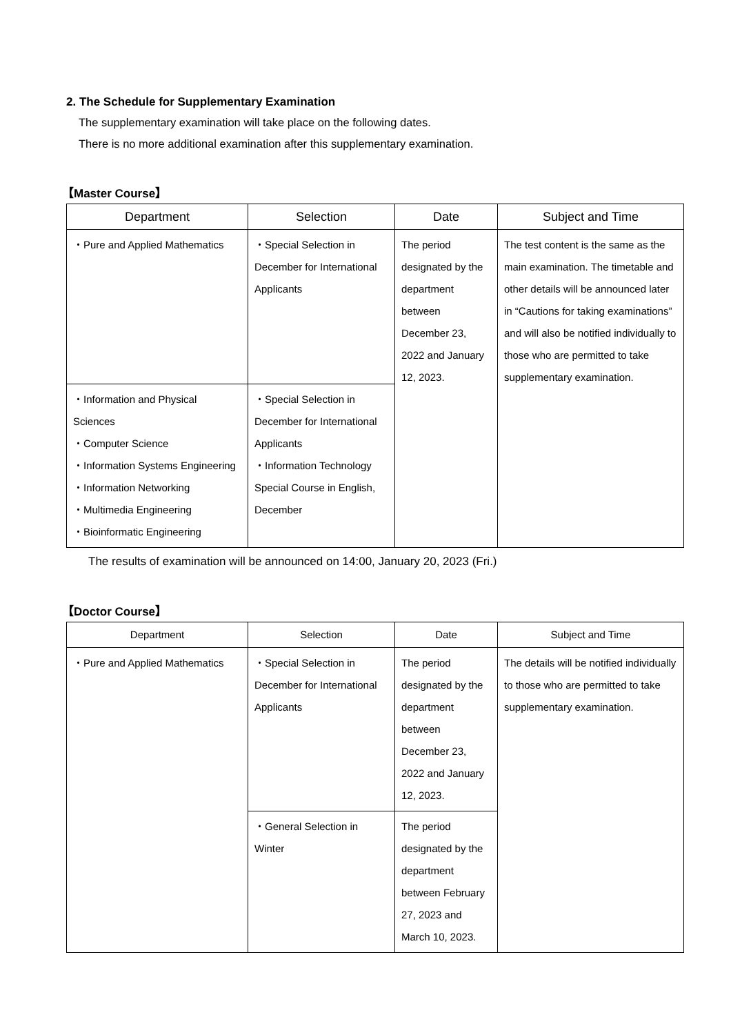2. The Schedule for Supplementary Examination
The supplementary examination will take place on the following dates.
There is no more additional examination after this supplementary examination.
【Master Course】
| Department | Selection | Date | Subject and Time |
| --- | --- | --- | --- |
| ・Pure and Applied Mathematics | ・Special Selection in December for International Applicants | The period designated by the department between December 23, 2022 and January 12, 2023. | The test content is the same as the main examination. The timetable and other details will be announced later in “Cautions for taking examinations” and will also be notified individually to those who are permitted to take supplementary examination. |
| ・Information and Physical Sciences ・Computer Science ・Information Systems Engineering ・Information Networking ・Multimedia Engineering ・Bioinformatic Engineering | ・Special Selection in December for International Applicants ・Information Technology Special Course in English, December | | |
The results of examination will be announced on 14:00, January 20, 2023 (Fri.)
【Doctor Course】
| Department | Selection | Date | Subject and Time |
| --- | --- | --- | --- |
| ・Pure and Applied Mathematics | ・Special Selection in December for International Applicants | The period designated by the department between December 23, 2022 and January 12, 2023. | The details will be notified individually to those who are permitted to take supplementary examination. |
| | ・General Selection in Winter | The period designated by the department between February 27, 2023 and March 10, 2023. | |